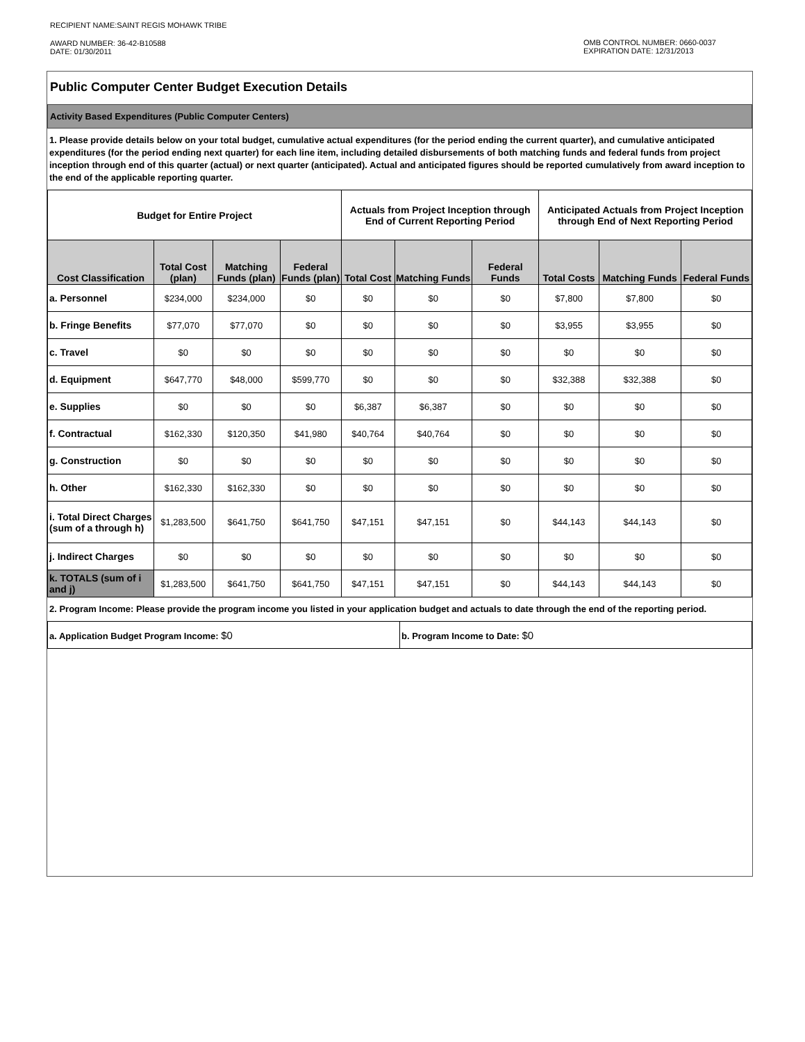RECIPIENT NAME:SAINT REGIS MOHAWK TRIBE
AWARD NUMBER: 36-42-B10588
DATE: 01/30/2011
OMB CONTROL NUMBER: 0660-0037
EXPIRATION DATE: 12/31/2013
Public Computer Center Budget Execution Details
Activity Based Expenditures (Public Computer Centers)
1. Please provide details below on your total budget, cumulative actual expenditures (for the period ending the current quarter), and cumulative anticipated expenditures (for the period ending next quarter) for each line item, including detailed disbursements of both matching funds and federal funds from project inception through end of this quarter (actual) or next quarter (anticipated). Actual and anticipated figures should be reported cumulatively from award inception to the end of the applicable reporting quarter.
| Budget for Entire Project | | | | Actuals from Project Inception through End of Current Reporting Period | | | Anticipated Actuals from Project Inception through End of Next Reporting Period | | |
| --- | --- | --- | --- | --- | --- | --- | --- | --- | --- |
| Cost Classification | Total Cost (plan) | Matching Funds (plan) | Federal Funds (plan) | Total Cost | Matching Funds | Federal Funds | Total Costs | Matching Funds | Federal Funds |
| a. Personnel | $234,000 | $234,000 | $0 | $0 | $0 | $0 | $7,800 | $7,800 | $0 |
| b. Fringe Benefits | $77,070 | $77,070 | $0 | $0 | $0 | $0 | $3,955 | $3,955 | $0 |
| c. Travel | $0 | $0 | $0 | $0 | $0 | $0 | $0 | $0 | $0 |
| d. Equipment | $647,770 | $48,000 | $599,770 | $0 | $0 | $0 | $32,388 | $32,388 | $0 |
| e. Supplies | $0 | $0 | $0 | $6,387 | $6,387 | $0 | $0 | $0 | $0 |
| f. Contractual | $162,330 | $120,350 | $41,980 | $40,764 | $40,764 | $0 | $0 | $0 | $0 |
| g. Construction | $0 | $0 | $0 | $0 | $0 | $0 | $0 | $0 | $0 |
| h. Other | $162,330 | $162,330 | $0 | $0 | $0 | $0 | $0 | $0 | $0 |
| i. Total Direct Charges (sum of a through h) | $1,283,500 | $641,750 | $641,750 | $47,151 | $47,151 | $0 | $44,143 | $44,143 | $0 |
| j. Indirect Charges | $0 | $0 | $0 | $0 | $0 | $0 | $0 | $0 | $0 |
| k. TOTALS (sum of i and j) | $1,283,500 | $641,750 | $641,750 | $47,151 | $47,151 | $0 | $44,143 | $44,143 | $0 |
2. Program Income: Please provide the program income you listed in your application budget and actuals to date through the end of the reporting period.
| a. Application Budget Program Income: $0 | b. Program Income to Date: $0 |